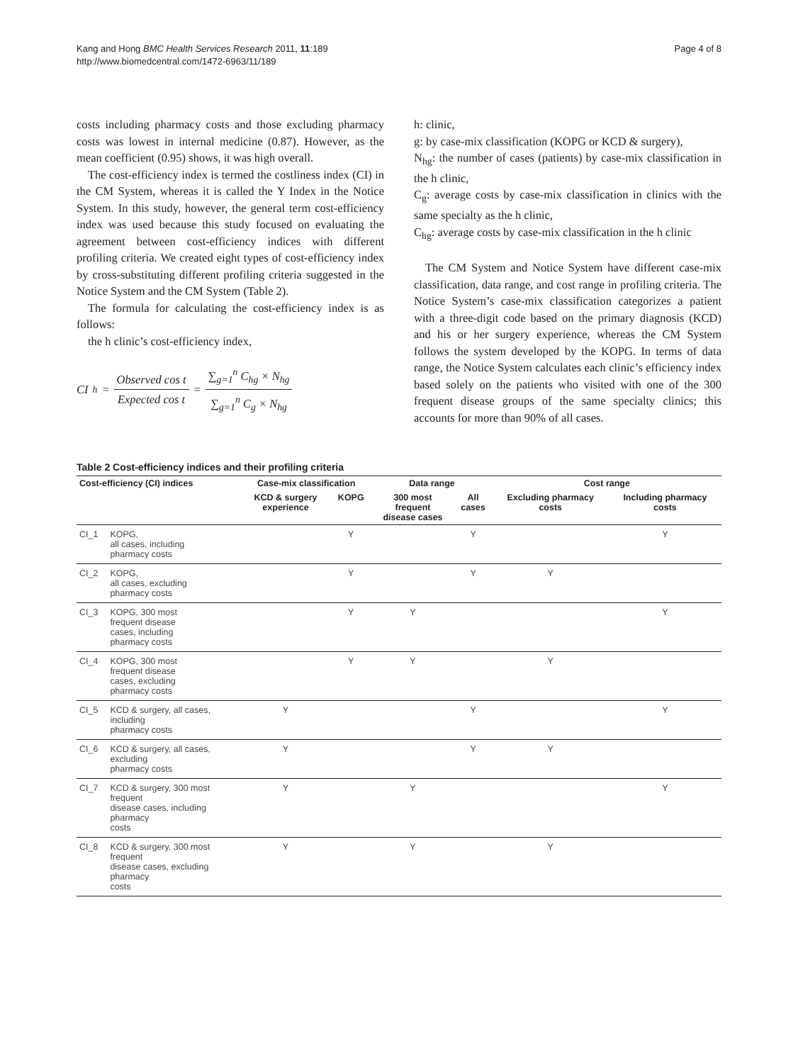Kang and Hong BMC Health Services Research 2011, 11:189
http://www.biomedcentral.com/1472-6963/11/189
Page 4 of 8
costs including pharmacy costs and those excluding pharmacy costs was lowest in internal medicine (0.87). However, as the mean coefficient (0.95) shows, it was high overall.
The cost-efficiency index is termed the costliness index (CI) in the CM System, whereas it is called the Y Index in the Notice System. In this study, however, the general term cost-efficiency index was used because this study focused on evaluating the agreement between cost-efficiency indices with different profiling criteria. We created eight types of cost-efficiency index by cross-substituting different profiling criteria suggested in the Notice System and the CM System (Table 2).
The formula for calculating the cost-efficiency index is as follows:
the h clinic’s cost-efficiency index,
CI<sub>h</sub> = Observed cos t Expected cos t = ∑<sub>g=1</sub><sup>n</sup> C<sub>hg</sub> × N<sub>hg</sub> ∑<sub>g=1</sub><sup>n</sup> C<sub>g</sub> × N<sub>hg</sub>
h: clinic,
g: by case-mix classification (KOPG or KCD & surgery),
N<sub>hg</sub>: the number of cases (patients) by case-mix classification in the h clinic,
C<sub>g</sub>: average costs by case-mix classification in clinics with the same specialty as the h clinic,
C<sub>hg</sub>: average costs by case-mix classification in the h clinic
The CM System and Notice System have different case-mix classification, data range, and cost range in profiling criteria. The Notice System’s case-mix classification categorizes a patient with a three-digit code based on the primary diagnosis (KCD) and his or her surgery experience, whereas the CM System follows the system developed by the KOPG. In terms of data range, the Notice System calculates each clinic’s efficiency index based solely on the patients who visited with one of the 300 frequent disease groups of the same specialty clinics; this accounts for more than 90% of all cases.
Table 2 Cost-efficiency indices and their profiling criteria
| Cost-efficiency (CI) indices | | Case-mix classification | | Data range | | Cost range | |
| --- | --- | --- | --- | --- | --- | --- | --- |
| | | KCD & surgery experience | KOPG | 300 most frequent disease cases | All cases | Excluding pharmacy costs | Including pharmacy costs |
| CI_1 | KOPG, all cases, including pharmacy costs | | Y | | Y | | Y |
| CI_2 | KOPG, all cases, excluding pharmacy costs | | Y | | Y | Y | |
| CI_3 | KOPG, 300 most frequent disease cases, including pharmacy costs | | Y | Y | | | Y |
| CI_4 | KOPG, 300 most frequent disease cases, excluding pharmacy costs | | Y | Y | | Y | |
| CI_5 | KCD & surgery, all cases, including pharmacy costs | Y | | | Y | | Y |
| CI_6 | KCD & surgery, all cases, excluding pharmacy costs | Y | | | Y | Y | |
| CI_7 | KCD & surgery, 300 most frequent disease cases, including pharmacy costs | Y | | Y | | | Y |
| CI_8 | KCD & surgery, 300 most frequent disease cases, excluding pharmacy costs | Y | | Y | | Y | |